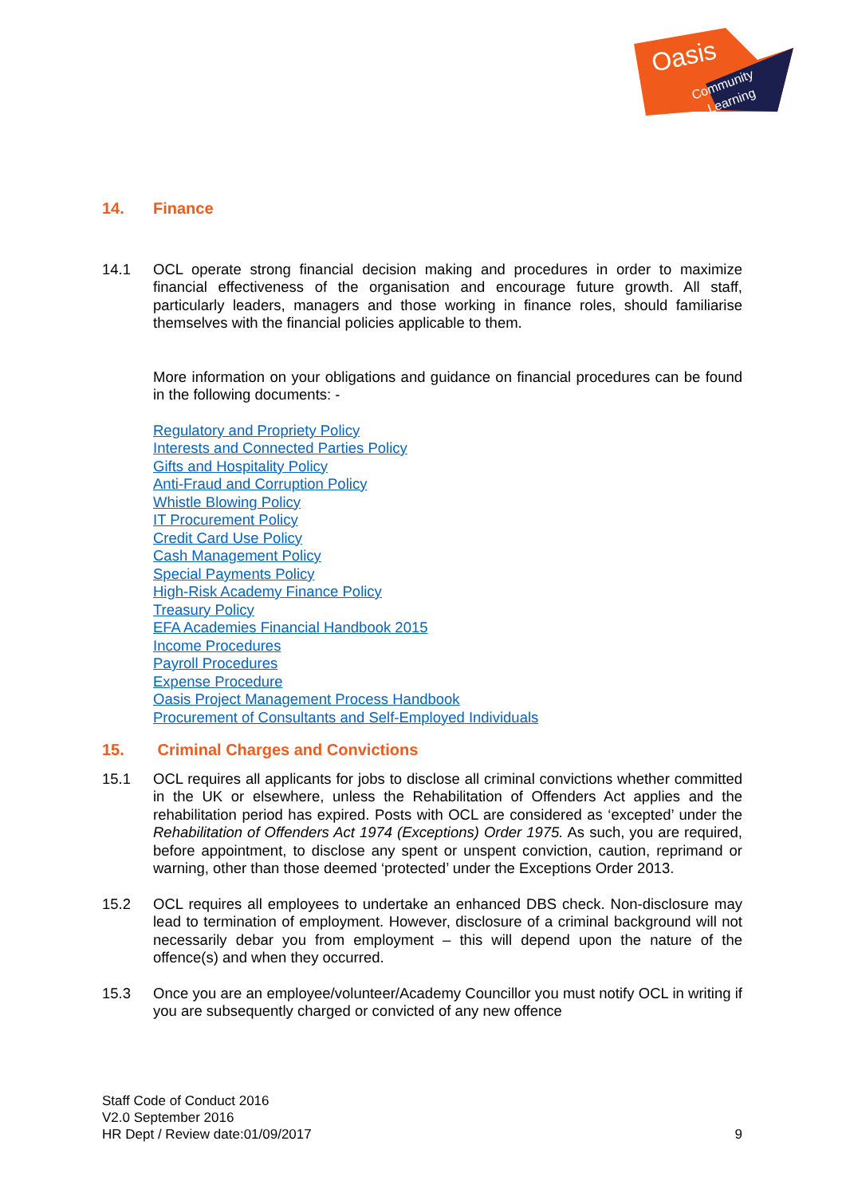Oasis
Community
Learning
14. Finance
14.1 OCL operate strong financial decision making and procedures in order to maximize financial effectiveness of the organisation and encourage future growth. All staff, particularly leaders, managers and those working in finance roles, should familiarise themselves with the financial policies applicable to them.
More information on your obligations and guidance on financial procedures can be found in the following documents: -
Regulatory and Propriety Policy
Interests and Connected Parties Policy
Gifts and Hospitality Policy
Anti-Fraud and Corruption Policy
Whistle Blowing Policy
IT Procurement Policy
Credit Card Use Policy
Cash Management Policy
Special Payments Policy
High-Risk Academy Finance Policy
Treasury Policy
EFA Academies Financial Handbook 2015
Income Procedures
Payroll Procedures
Expense Procedure
Oasis Project Management Process Handbook
Procurement of Consultants and Self-Employed Individuals
15. Criminal Charges and Convictions
15.1 OCL requires all applicants for jobs to disclose all criminal convictions whether committed in the UK or elsewhere, unless the Rehabilitation of Offenders Act applies and the rehabilitation period has expired. Posts with OCL are considered as ‘excepted’ under the Rehabilitation of Offenders Act 1974 (Exceptions) Order 1975. As such, you are required, before appointment, to disclose any spent or unspent conviction, caution, reprimand or warning, other than those deemed ‘protected’ under the Exceptions Order 2013.
15.2 OCL requires all employees to undertake an enhanced DBS check. Non-disclosure may lead to termination of employment. However, disclosure of a criminal background will not necessarily debar you from employment – this will depend upon the nature of the offence(s) and when they occurred.
15.3 Once you are an employee/volunteer/Academy Councillor you must notify OCL in writing if you are subsequently charged or convicted of any new offence
Staff Code of Conduct 2016
V2.0 September 2016
HR Dept / Review date:01/09/2017 9